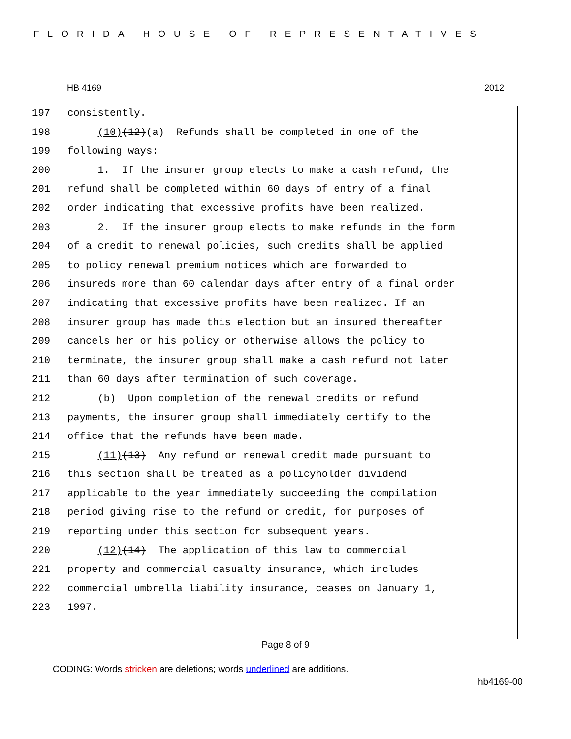FLORIDA HOUSE OF REPRESENTATIVES
HB 4169 2012
197 consistently.
198 (10)(12)(a) Refunds shall be completed in one of the
199 following ways:
200 1. If the insurer group elects to make a cash refund, the
201 refund shall be completed within 60 days of entry of a final
202 order indicating that excessive profits have been realized.
203 2. If the insurer group elects to make refunds in the form
204 of a credit to renewal policies, such credits shall be applied
205 to policy renewal premium notices which are forwarded to
206 insureds more than 60 calendar days after entry of a final order
207 indicating that excessive profits have been realized. If an
208 insurer group has made this election but an insured thereafter
209 cancels her or his policy or otherwise allows the policy to
210 terminate, the insurer group shall make a cash refund not later
211 than 60 days after termination of such coverage.
212 (b) Upon completion of the renewal credits or refund
213 payments, the insurer group shall immediately certify to the
214 office that the refunds have been made.
215 (11)(13) Any refund or renewal credit made pursuant to
216 this section shall be treated as a policyholder dividend
217 applicable to the year immediately succeeding the compilation
218 period giving rise to the refund or credit, for purposes of
219 reporting under this section for subsequent years.
220 (12)(14) The application of this law to commercial
221 property and commercial casualty insurance, which includes
222 commercial umbrella liability insurance, ceases on January 1,
223 1997.
Page 8 of 9
CODING: Words stricken are deletions; words underlined are additions.
hb4169-00